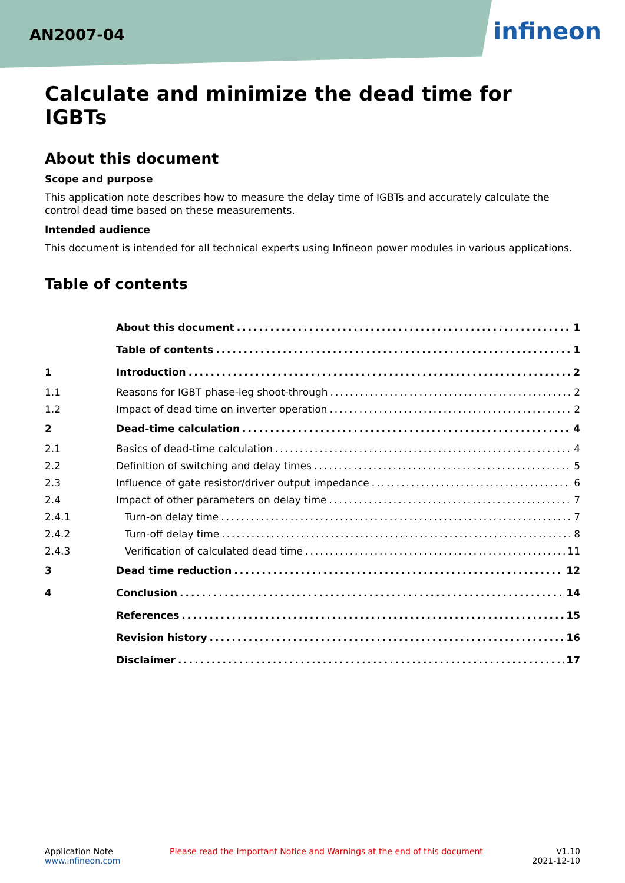AN2007-04
infineon
Calculate and minimize the dead time for IGBTs
About this document
Scope and purpose
This application note describes how to measure the delay time of IGBTs and accurately calculate the control dead time based on these measurements.
Intended audience
This document is intended for all technical experts using Infineon power modules in various applications.
Table of contents
About this document 1
Table of contents 1
1 Introduction 2
1.1 Reasons for IGBT phase-leg shoot-through 2
1.2 Impact of dead time on inverter operation 2
2 Dead-time calculation 4
2.1 Basics of dead-time calculation 4
2.2 Definition of switching and delay times 5
2.3 Influence of gate resistor/driver output impedance 6
2.4 Impact of other parameters on delay time 7
2.4.1 Turn-on delay time 7
2.4.2 Turn-off delay time 8
2.4.3 Verification of calculated dead time 11
3 Dead time reduction 12
4 Conclusion 14
References 15
Revision history 16
Disclaimer 17
Application Note
www.infineon.com
Please read the Important Notice and Warnings at the end of this document
V1.10
2021-12-10